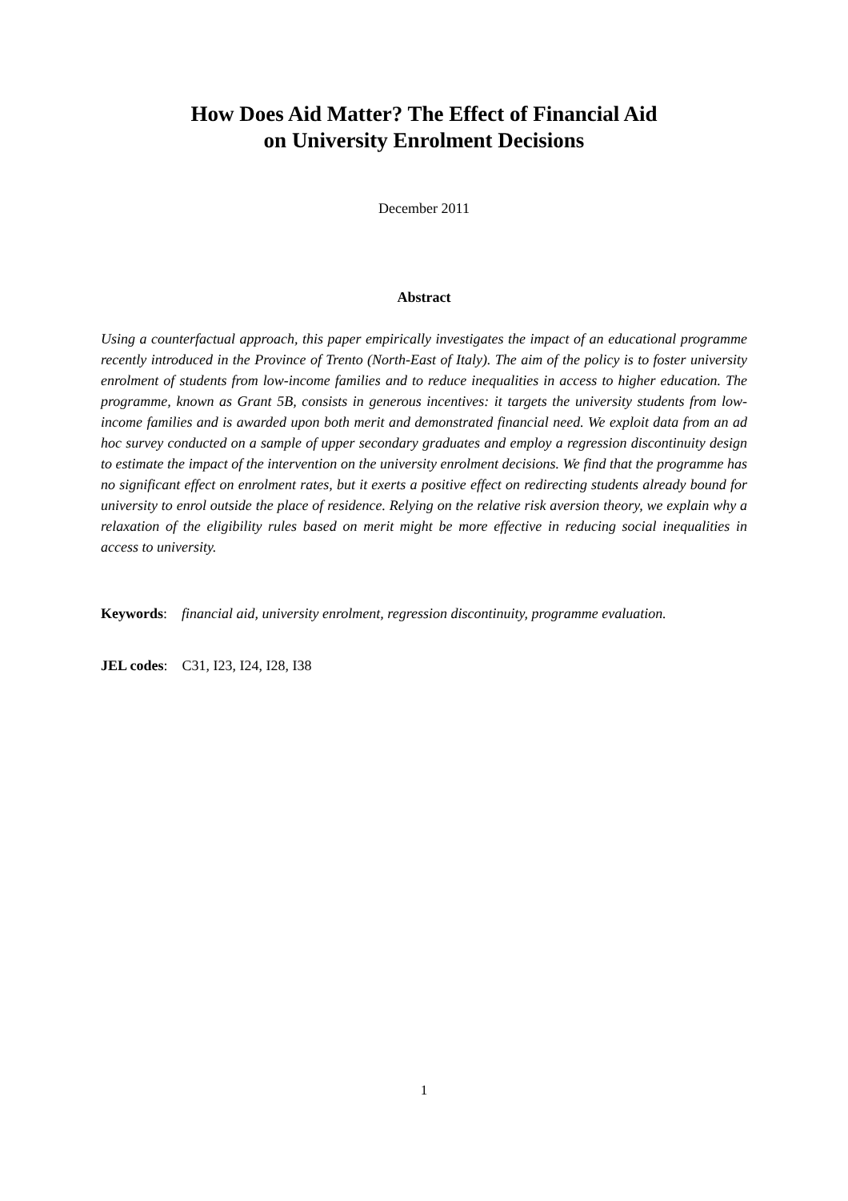How Does Aid Matter? The Effect of Financial Aid
on University Enrolment Decisions
December 2011
Abstract
Using a counterfactual approach, this paper empirically investigates the impact of an educational programme recently introduced in the Province of Trento (North-East of Italy). The aim of the policy is to foster university enrolment of students from low-income families and to reduce inequalities in access to higher education. The programme, known as Grant 5B, consists in generous incentives: it targets the university students from low-income families and is awarded upon both merit and demonstrated financial need. We exploit data from an ad hoc survey conducted on a sample of upper secondary graduates and employ a regression discontinuity design to estimate the impact of the intervention on the university enrolment decisions. We find that the programme has no significant effect on enrolment rates, but it exerts a positive effect on redirecting students already bound for university to enrol outside the place of residence. Relying on the relative risk aversion theory, we explain why a relaxation of the eligibility rules based on merit might be more effective in reducing social inequalities in access to university.
Keywords: financial aid, university enrolment, regression discontinuity, programme evaluation.
JEL codes: C31, I23, I24, I28, I38
1